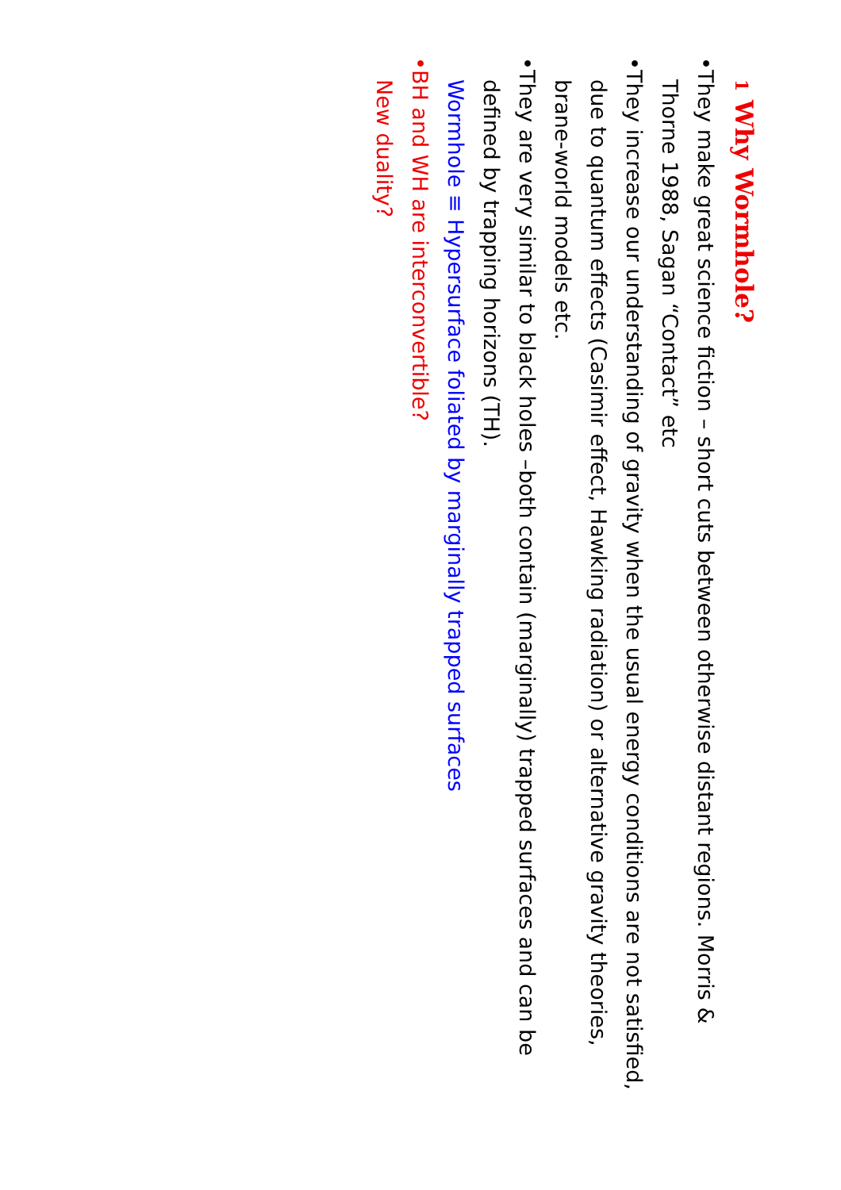1 Why Wormhole?
• They make great science fiction – short cuts between otherwise distant regions. Morris & Thorne 1988, Sagan “Contact” etc
• They increase our understanding of gravity when the usual energy conditions are not satisfied, due to quantum effects (Casimir effect, Hawking radiation) or alternative gravity theories, brane-world models etc.
• They are very similar to black holes –both contain (marginally) trapped surfaces and can be defined by trapping horizons (TH).
Wormhole ≡ Hypersurface foliated by marginally trapped surfaces
• BH and WH are interconvertible?
New duality?